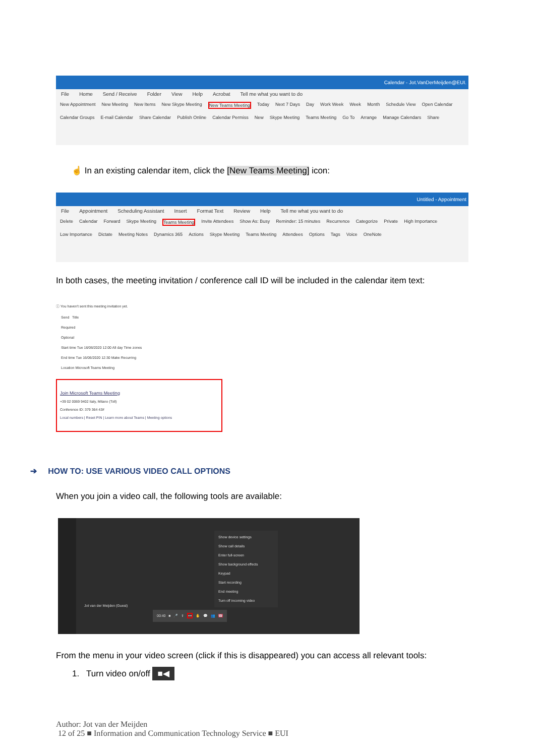Calendar - Jot.VanDerMeijden@EUI.
File Home Send / Receive Folder View Help Acrobat Tell me what you want to do
New Appointment New Meeting New Items New Skype Meeting New Teams Meeting Today Next 7 Days Day Work Week Week Month Schedule View Open Calendar Calendar Groups E-mail Calendar Share Calendar Publish Online Calendar Permiss New Skype Meeting Teams Meeting Go To Arrange Manage Calendars Share
☝ In an existing calendar item, click the [New Teams Meeting] icon:
Untitled - Appointment
File Appointment Scheduling Assistant Insert Format Text Review Help Tell me what you want to do
Delete Calendar Forward Skype Meeting Teams Meeting Invite Attendees Show As: Busy Reminder: 15 minutes Recurrence Categorize Private High Importance Low Importance Dictate Meeting Notes Dynamics 365 Actions Skype Meeting Teams Meeting Attendees Options Tags Voice OneNote
In both cases, the meeting invitation / conference call ID will be included in the calendar item text:
ⓘ You haven't sent this meeting invitation yet.
Send Title
Required
Optional
Start time Tue 16/06/2020 12:00 All day Time zones
End time Tue 16/06/2020 12:30 Make Recurring
Location Microsoft Teams Meeting
Join Microsoft Teams Meeting
+39 02 0069 9402 Italy, Milano (Toll)
Conference ID: 379 364 43#
Local numbers | Reset PIN | Learn more about Teams | Meeting options
➔ HOW TO: USE VARIOUS VIDEO CALL OPTIONS
When you join a video call, the following tools are available:
Show device settings
Show call details
Enter full-screen
Show background effects
Keypad
Start recording
End meeting
Turn off incoming video
Jot van der Meijden (Guest)
00:40 ■ 🎤 ⇪ ••• ✋ 💬 👥 ☎
From the menu in your video screen (click if this is disappeared) you can access all relevant tools:
1. Turn video on/off ■◀
Author: Jot van der Meijden
12 of 25 ■ Information and Communication Technology Service ■ EUI